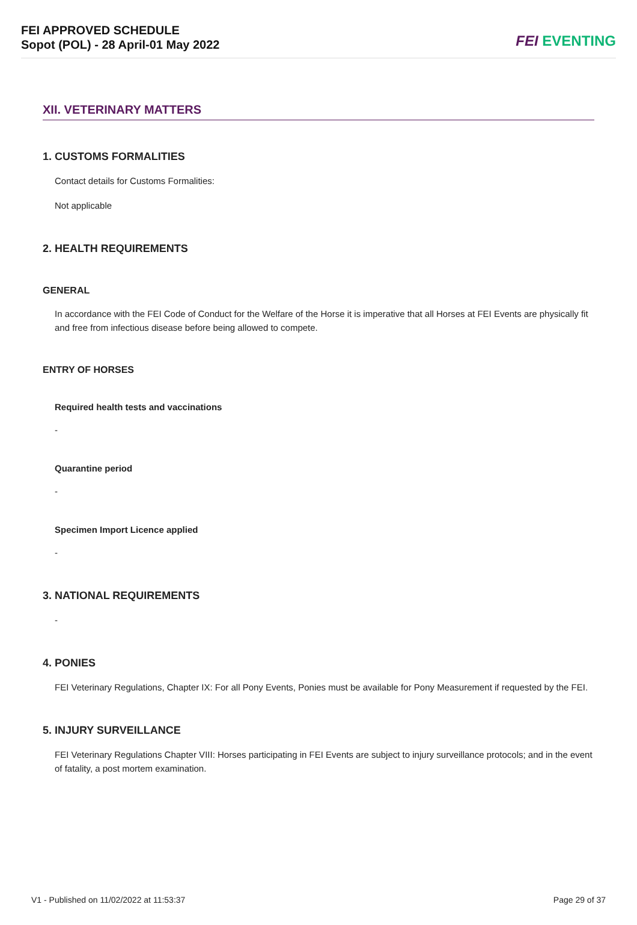FEI APPROVED SCHEDULE
Sopot (POL) - 28 April-01 May 2022
FEI EVENTING
XII. VETERINARY MATTERS
1. CUSTOMS FORMALITIES
Contact details for Customs Formalities:
Not applicable
2. HEALTH REQUIREMENTS
GENERAL
In accordance with the FEI Code of Conduct for the Welfare of the Horse it is imperative that all Horses at FEI Events are physically fit and free from infectious disease before being allowed to compete.
ENTRY OF HORSES
Required health tests and vaccinations
-
Quarantine period
-
Specimen Import Licence applied
-
3. NATIONAL REQUIREMENTS
-
4. PONIES
FEI Veterinary Regulations, Chapter IX: For all Pony Events, Ponies must be available for Pony Measurement if requested by the FEI.
5. INJURY SURVEILLANCE
FEI Veterinary Regulations Chapter VIII: Horses participating in FEI Events are subject to injury surveillance protocols; and in the event of fatality, a post mortem examination.
V1 - Published on 11/02/2022 at 11:53:37 Page 29 of 37